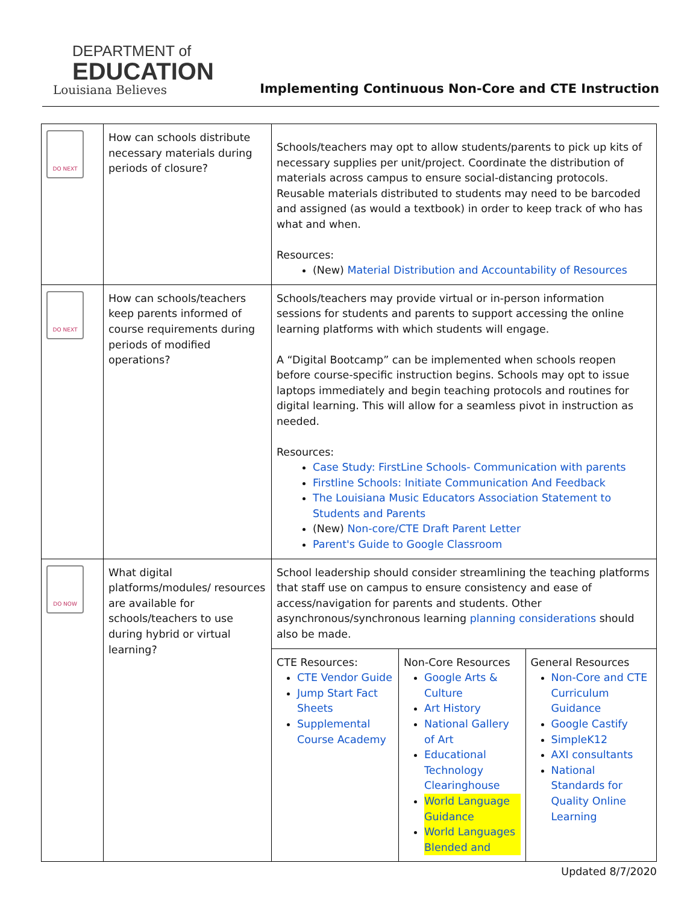DEPARTMENT of
EDUCATION
Louisiana Believes
Implementing Continuous Non-Core and CTE Instruction
| DO NEXT | How can schools distribute necessary materials during periods of closure? | Schools/teachers may opt to allow students/parents to pick up kits of necessary supplies per unit/project. Coordinate the distribution of materials across campus to ensure social-distancing protocols. Reusable materials distributed to students may need to be barcoded and assigned (as would a textbook) in order to keep track of who has what and when. Resources: (New) Material Distribution and Accountability of Resources |
| DO NEXT | How can schools/teachers keep parents informed of course requirements during periods of modified operations? | Schools/teachers may provide virtual or in-person information sessions for students and parents to support accessing the online learning platforms with which students will engage. A “Digital Bootcamp” can be implemented when schools reopen before course-specific instruction begins. Schools may opt to issue laptops immediately and begin teaching protocols and routines for digital learning. This will allow for a seamless pivot in instruction as needed. Resources: Case Study: FirstLine Schools- Communication with parents Firstline Schools: Initiate Communication And Feedback The Louisiana Music Educators Association Statement to Students and Parents (New) Non-core/CTE Draft Parent Letter Parent's Guide to Google Classroom |
| DO NOW | What digital platforms/modules/ resources are available for schools/teachers to use during hybrid or virtual learning? | School leadership should consider streamlining the teaching platforms that staff use on campus to ensure consistency and ease of access/navigation for parents and students. Other asynchronous/synchronous learning planning considerations should also be made. / CTE Resources: CTE Vendor Guide Jump Start Fact Sheets Supplemental Course Academy / Non-Core Resources Google Arts & Culture Art History National Gallery of Art Educational Technology Clearinghouse World Language Guidance World Languages Blended and / General Resources Non-Core and CTE Curriculum Guidance Google Castify SimpleK12 AXI consultants National Standards for Quality Online Learning / |
Updated 8/7/2020